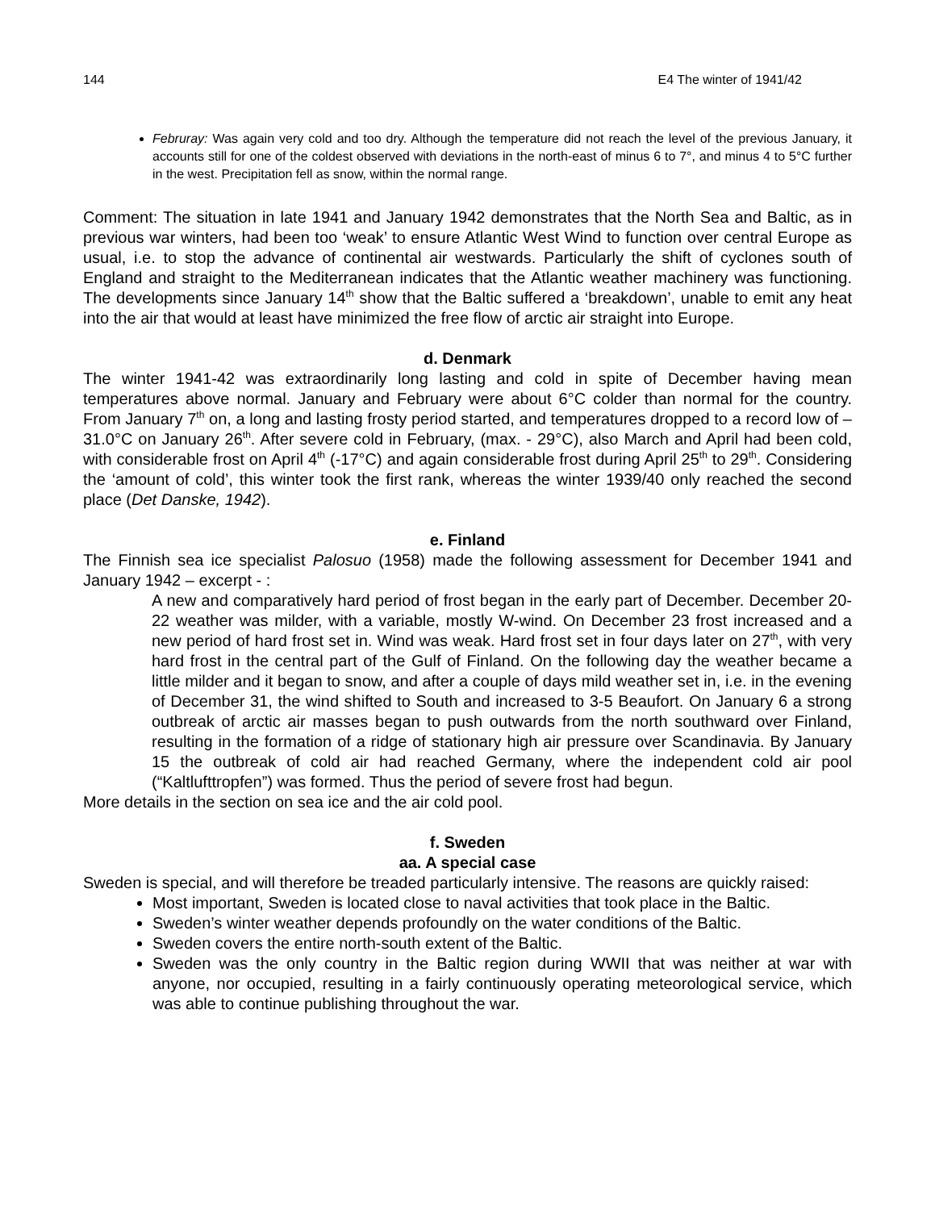144 E4 The winter of 1941/42
Februray: Was again very cold and too dry. Although the temperature did not reach the level of the previous January, it accounts still for one of the coldest observed with deviations in the north-east of minus 6 to 7°, and minus 4 to 5°C further in the west. Precipitation fell as snow, within the normal range.
Comment: The situation in late 1941 and January 1942 demonstrates that the North Sea and Baltic, as in previous war winters, had been too ‘weak’ to ensure Atlantic West Wind to function over central Europe as usual, i.e. to stop the advance of continental air westwards. Particularly the shift of cyclones south of England and straight to the Mediterranean indicates that the Atlantic weather machinery was functioning. The developments since January 14<sup>th</sup> show that the Baltic suffered a ‘breakdown’, unable to emit any heat into the air that would at least have minimized the free flow of arctic air straight into Europe.
d. Denmark
The winter 1941-42 was extraordinarily long lasting and cold in spite of December having mean temperatures above normal. January and February were about 6°C colder than normal for the country. From January 7<sup>th</sup> on, a long and lasting frosty period started, and temperatures dropped to a record low of –31.0°C on January 26<sup>th</sup>. After severe cold in February, (max. - 29°C), also March and April had been cold, with considerable frost on April 4<sup>th</sup> (-17°C) and again considerable frost during April 25<sup>th</sup> to 29<sup>th</sup>. Considering the ‘amount of cold’, this winter took the first rank, whereas the winter 1939/40 only reached the second place (Det Danske, 1942).
e. Finland
The Finnish sea ice specialist Palosuo (1958) made the following assessment for December 1941 and January 1942 – excerpt - :
A new and comparatively hard period of frost began in the early part of December. December 20-22 weather was milder, with a variable, mostly W-wind. On December 23 frost increased and a new period of hard frost set in. Wind was weak. Hard frost set in four days later on 27<sup>th</sup>, with very hard frost in the central part of the Gulf of Finland. On the following day the weather became a little milder and it began to snow, and after a couple of days mild weather set in, i.e. in the evening of December 31, the wind shifted to South and increased to 3-5 Beaufort. On January 6 a strong outbreak of arctic air masses began to push outwards from the north southward over Finland, resulting in the formation of a ridge of stationary high air pressure over Scandinavia. By January 15 the outbreak of cold air had reached Germany, where the independent cold air pool (“Kaltlufttropfen”) was formed. Thus the period of severe frost had begun.
More details in the section on sea ice and the air cold pool.
f. Sweden
aa. A special case
Sweden is special, and will therefore be treaded particularly intensive. The reasons are quickly raised:
Most important, Sweden is located close to naval activities that took place in the Baltic.
Sweden’s winter weather depends profoundly on the water conditions of the Baltic.
Sweden covers the entire north-south extent of the Baltic.
Sweden was the only country in the Baltic region during WWII that was neither at war with anyone, nor occupied, resulting in a fairly continuously operating meteorological service, which was able to continue publishing throughout the war.